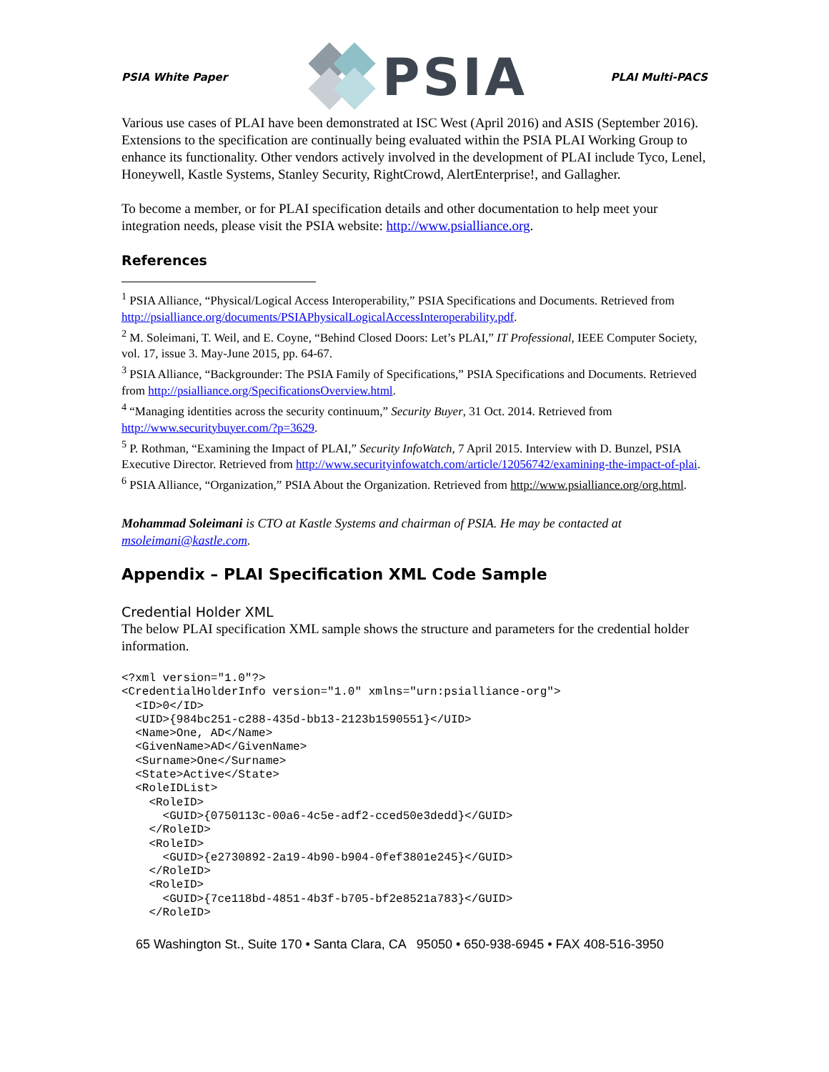PSIA White Paper PSIA PLAI Multi-PACS
Various use cases of PLAI have been demonstrated at ISC West (April 2016) and ASIS (September 2016). Extensions to the specification are continually being evaluated within the PSIA PLAI Working Group to enhance its functionality. Other vendors actively involved in the development of PLAI include Tyco, Lenel, Honeywell, Kastle Systems, Stanley Security, RightCrowd, AlertEnterprise!, and Gallagher.
To become a member, or for PLAI specification details and other documentation to help meet your integration needs, please visit the PSIA website: http://www.psialliance.org.
References
<sup>1</sup> PSIA Alliance, “Physical/Logical Access Interoperability,” PSIA Specifications and Documents. Retrieved from http://psialliance.org/documents/PSIAPhysicalLogicalAccessInteroperability.pdf.
<sup>2</sup> M. Soleimani, T. Weil, and E. Coyne, “Behind Closed Doors: Let’s PLAI,” IT Professional, IEEE Computer Society, vol. 17, issue 3. May-June 2015, pp. 64-67.
<sup>3</sup> PSIA Alliance, “Backgrounder: The PSIA Family of Specifications,” PSIA Specifications and Documents. Retrieved from http://psialliance.org/SpecificationsOverview.html.
<sup>4</sup> “Managing identities across the security continuum,” Security Buyer, 31 Oct. 2014. Retrieved from http://www.securitybuyer.com/?p=3629.
<sup>5</sup> P. Rothman, “Examining the Impact of PLAI,” Security InfoWatch, 7 April 2015. Interview with D. Bunzel, PSIA Executive Director. Retrieved from http://www.securityinfowatch.com/article/12056742/examining-the-impact-of-plai.
<sup>6</sup> PSIA Alliance, “Organization,” PSIA About the Organization. Retrieved from http://www.psialliance.org/org.html.
Mohammad Soleimani is CTO at Kastle Systems and chairman of PSIA. He may be contacted at msoleimani@kastle.com.
Appendix – PLAI Specification XML Code Sample
Credential Holder XML
The below PLAI specification XML sample shows the structure and parameters for the credential holder information.
<?xml version="1.0"?>
<CredentialHolderInfo version="1.0" xmlns="urn:psialliance-org">
  <ID>0</ID>
  <UID>{984bc251-c288-435d-bb13-2123b1590551}</UID>
  <Name>One, AD</Name>
  <GivenName>AD</GivenName>
  <Surname>One</Surname>
  <State>Active</State>
  <RoleIDList>
    <RoleID>
      <GUID>{0750113c-00a6-4c5e-adf2-cced50e3dedd}</GUID>
    </RoleID>
    <RoleID>
      <GUID>{e2730892-2a19-4b90-b904-0fef3801e245}</GUID>
    </RoleID>
    <RoleID>
      <GUID>{7ce118bd-4851-4b3f-b705-bf2e8521a783}</GUID>
    </RoleID>
65 Washington St., Suite 170 • Santa Clara, CA 95050 • 650-938-6945 • FAX 408-516-3950